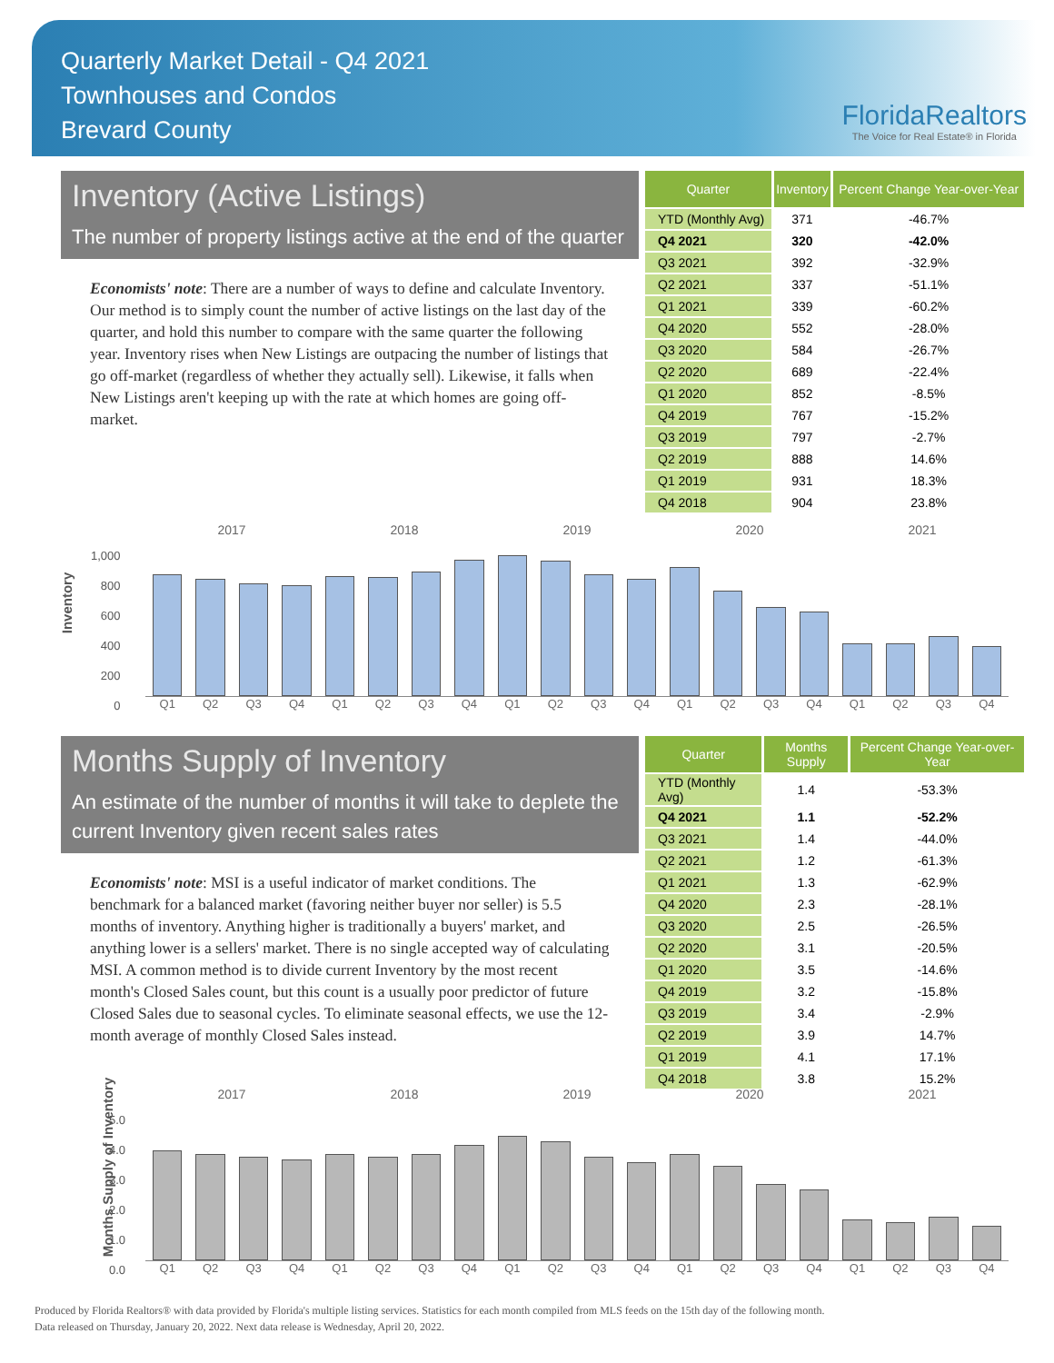Quarterly Market Detail - Q4 2021
Townhouses and Condos
Brevard County
FloridaRealtors
The Voice for Real Estate® in Florida
Inventory (Active Listings)
The number of property listings active at the end of the quarter
Economists' note: There are a number of ways to define and calculate Inventory. Our method is to simply count the number of active listings on the last day of the quarter, and hold this number to compare with the same quarter the following year. Inventory rises when New Listings are outpacing the number of listings that go off-market (regardless of whether they actually sell). Likewise, it falls when New Listings aren't keeping up with the rate at which homes are going off-market.
| Quarter | Inventory | Percent Change Year-over-Year |
| --- | --- | --- |
| YTD (Monthly Avg) | 371 | -46.7% |
| Q4 2021 | 320 | -42.0% |
| Q3 2021 | 392 | -32.9% |
| Q2 2021 | 337 | -51.1% |
| Q1 2021 | 339 | -60.2% |
| Q4 2020 | 552 | -28.0% |
| Q3 2020 | 584 | -26.7% |
| Q2 2020 | 689 | -22.4% |
| Q1 2020 | 852 | -8.5% |
| Q4 2019 | 767 | -15.2% |
| Q3 2019 | 797 | -2.7% |
| Q2 2019 | 888 | 14.6% |
| Q1 2019 | 931 | 18.3% |
| Q4 2018 | 904 | 23.8% |
Inventory
2017 2018 2019 2020 2021
1,000
800
600
400
200
0
Q1 Q2 Q3 Q4 Q1 Q2 Q3 Q4 Q1 Q2 Q3 Q4 Q1 Q2 Q3 Q4 Q1 Q2 Q3 Q4
Months Supply of Inventory
An estimate of the number of months it will take to deplete the current Inventory given recent sales rates
Economists' note: MSI is a useful indicator of market conditions. The benchmark for a balanced market (favoring neither buyer nor seller) is 5.5 months of inventory. Anything higher is traditionally a buyers' market, and anything lower is a sellers' market. There is no single accepted way of calculating MSI. A common method is to divide current Inventory by the most recent month's Closed Sales count, but this count is a usually poor predictor of future Closed Sales due to seasonal cycles. To eliminate seasonal effects, we use the 12-month average of monthly Closed Sales instead.
| Quarter | Months Supply | Percent Change Year-over-Year |
| --- | --- | --- |
| YTD (Monthly Avg) | 1.4 | -53.3% |
| Q4 2021 | 1.1 | -52.2% |
| Q3 2021 | 1.4 | -44.0% |
| Q2 2021 | 1.2 | -61.3% |
| Q1 2021 | 1.3 | -62.9% |
| Q4 2020 | 2.3 | -28.1% |
| Q3 2020 | 2.5 | -26.5% |
| Q2 2020 | 3.1 | -20.5% |
| Q1 2020 | 3.5 | -14.6% |
| Q4 2019 | 3.2 | -15.8% |
| Q3 2019 | 3.4 | -2.9% |
| Q2 2019 | 3.9 | 14.7% |
| Q1 2019 | 4.1 | 17.1% |
| Q4 2018 | 3.8 | 15.2% |
Months Supply of Inventory
2017 2018 2019 2020 2021
5.0
4.0
3.0
2.0
1.0
0.0
Q1 Q2 Q3 Q4 Q1 Q2 Q3 Q4 Q1 Q2 Q3 Q4 Q1 Q2 Q3 Q4 Q1 Q2 Q3 Q4
Produced by Florida Realtors® with data provided by Florida's multiple listing services. Statistics for each month compiled from MLS feeds on the 15th day of the following month.
Data released on Thursday, January 20, 2022. Next data release is Wednesday, April 20, 2022.